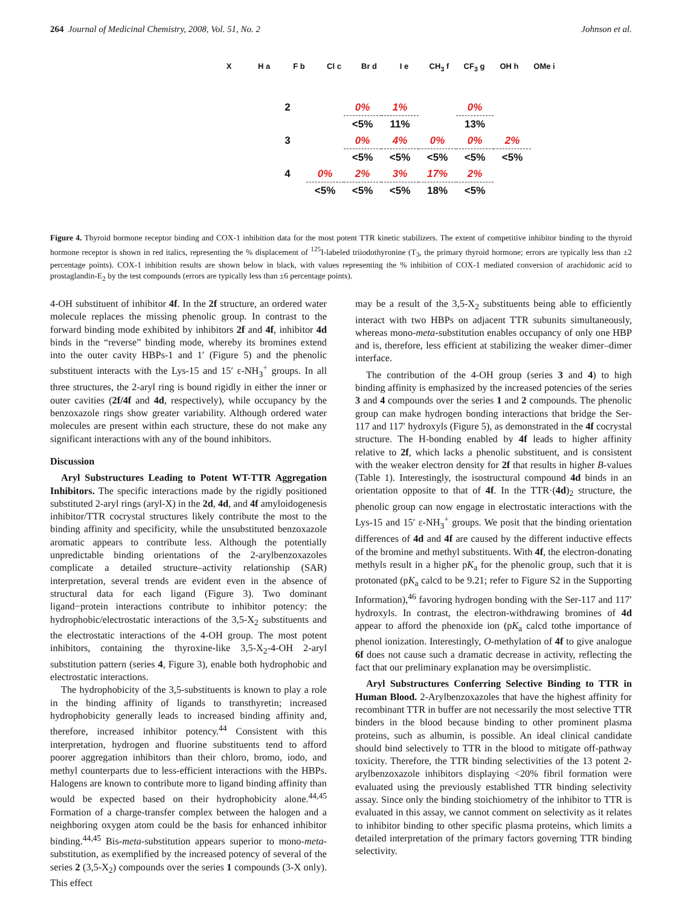264 Journal of Medicinal Chemistry, 2008, Vol. 51, No. 2 Johnson et al.
X H a F b Cl c Br d I e CH<sub>3</sub> f CF<sub>3</sub> g OH h OMe i
| 2 | | 0% | 1% | | 0% | |
| | | <5% | 11% | | 13% | |
| 3 | | 0% | 4% | 0% | 0% | 2% |
| | | <5% | <5% | <5% | <5% | <5% |
| 4 | 0% | 2% | 3% | 17% | 2% | |
| | <5% | <5% | <5% | 18% | <5% | |
Figure 4. Thyroid hormone receptor binding and COX-1 inhibition data for the most potent TTR kinetic stabilizers. The extent of competitive inhibitor binding to the thyroid hormone receptor is shown in red italics, representing the % displacement of <sup>125</sup>I-labeled triiodothyronine (T<sub>3</sub>, the primary thyroid hormone; errors are typically less than ±2 percentage points). COX-1 inhibition results are shown below in black, with values representing the % inhibition of COX-1 mediated conversion of arachidonic acid to prostaglandin-E<sub>2</sub> by the test compounds (errors are typically less than ±6 percentage points).
4-OH substituent of inhibitor 4f. In the 2f structure, an ordered water molecule replaces the missing phenolic group. In contrast to the forward binding mode exhibited by inhibitors 2f and 4f, inhibitor 4d binds in the “reverse” binding mode, whereby its bromines extend into the outer cavity HBPs-1 and 1′ (Figure 5) and the phenolic substituent interacts with the Lys-15 and 15′ ε-NH<sub>3</sub><sup>+</sup> groups. In all three structures, the 2-aryl ring is bound rigidly in either the inner or outer cavities (2f/4f and 4d, respectively), while occupancy by the benzoxazole rings show greater variability. Although ordered water molecules are present within each structure, these do not make any significant interactions with any of the bound inhibitors.
Discussion
Aryl Substructures Leading to Potent WT-TTR Aggregation Inhibitors. The specific interactions made by the rigidly positioned substituted 2-aryl rings (aryl-X) in the 2d, 4d, and 4f amyloidogenesis inhibitor/TTR cocrystal structures likely contribute the most to the binding affinity and specificity, while the unsubstituted benzoxazole aromatic appears to contribute less. Although the potentially unpredictable binding orientations of the 2-arylbenzoxazoles complicate a detailed structure–activity relationship (SAR) interpretation, several trends are evident even in the absence of structural data for each ligand (Figure 3). Two dominant ligand−protein interactions contribute to inhibitor potency: the hydrophobic/electrostatic interactions of the 3,5-X<sub>2</sub> substituents and the electrostatic interactions of the 4-OH group. The most potent inhibitors, containing the thyroxine-like 3,5-X<sub>2</sub>-4-OH 2-aryl substitution pattern (series 4, Figure 3), enable both hydrophobic and electrostatic interactions.
The hydrophobicity of the 3,5-substituents is known to play a role in the binding affinity of ligands to transthyretin; increased hydrophobicity generally leads to increased binding affinity and, therefore, increased inhibitor potency.<sup>44</sup> Consistent with this interpretation, hydrogen and fluorine substituents tend to afford poorer aggregation inhibitors than their chloro, bromo, iodo, and methyl counterparts due to less-efficient interactions with the HBPs. Halogens are known to contribute more to ligand binding affinity than would be expected based on their hydrophobicity alone.<sup>44,45</sup> Formation of a charge-transfer complex between the halogen and a neighboring oxygen atom could be the basis for enhanced inhibitor binding.<sup>44,45</sup> Bis-meta-substitution appears superior to mono-meta-substitution, as exemplified by the increased potency of several of the series 2 (3,5-X<sub>2</sub>) compounds over the series 1 compounds (3-X only). This effect
may be a result of the 3,5-X<sub>2</sub> substituents being able to efficiently interact with two HBPs on adjacent TTR subunits simultaneously, whereas mono-meta-substitution enables occupancy of only one HBP and is, therefore, less efficient at stabilizing the weaker dimer–dimer interface.
The contribution of the 4-OH group (series 3 and 4) to high binding affinity is emphasized by the increased potencies of the series 3 and 4 compounds over the series 1 and 2 compounds. The phenolic group can make hydrogen bonding interactions that bridge the Ser-117 and 117′ hydroxyls (Figure 5), as demonstrated in the 4f cocrystal structure. The H-bonding enabled by 4f leads to higher affinity relative to 2f, which lacks a phenolic substituent, and is consistent with the weaker electron density for 2f that results in higher B-values (Table 1). Interestingly, the isostructural compound 4d binds in an orientation opposite to that of 4f. In the TTR·(4d)<sub>2</sub> structure, the phenolic group can now engage in electrostatic interactions with the Lys-15 and 15′ ε-NH<sub>3</sub><sup>+</sup> groups. We posit that the binding orientation differences of 4d and 4f are caused by the different inductive effects of the bromine and methyl substituents. With 4f, the electron-donating methyls result in a higher pK<sub>a</sub> for the phenolic group, such that it is protonated (pK<sub>a</sub> calcd to be 9.21; refer to Figure S2 in the Supporting Information),<sup>46</sup> favoring hydrogen bonding with the Ser-117 and 117′ hydroxyls. In contrast, the electron-withdrawing bromines of 4d appear to afford the phenoxide ion (pK<sub>a</sub> calcd tothe importance of phenol ionization. Interestingly, O-methylation of 4f to give analogue 6f does not cause such a dramatic decrease in activity, reflecting the fact that our preliminary explanation may be oversimplistic.
Aryl Substructures Conferring Selective Binding to TTR in Human Blood. 2-Arylbenzoxazoles that have the highest affinity for recombinant TTR in buffer are not necessarily the most selective TTR binders in the blood because binding to other prominent plasma proteins, such as albumin, is possible. An ideal clinical candidate should bind selectively to TTR in the blood to mitigate off-pathway toxicity. Therefore, the TTR binding selectivities of the 13 potent 2-arylbenzoxazole inhibitors displaying <20% fibril formation were evaluated using the previously established TTR binding selectivity assay. Since only the binding stoichiometry of the inhibitor to TTR is evaluated in this assay, we cannot comment on selectivity as it relates to inhibitor binding to other specific plasma proteins, which limits a detailed interpretation of the primary factors governing TTR binding selectivity.